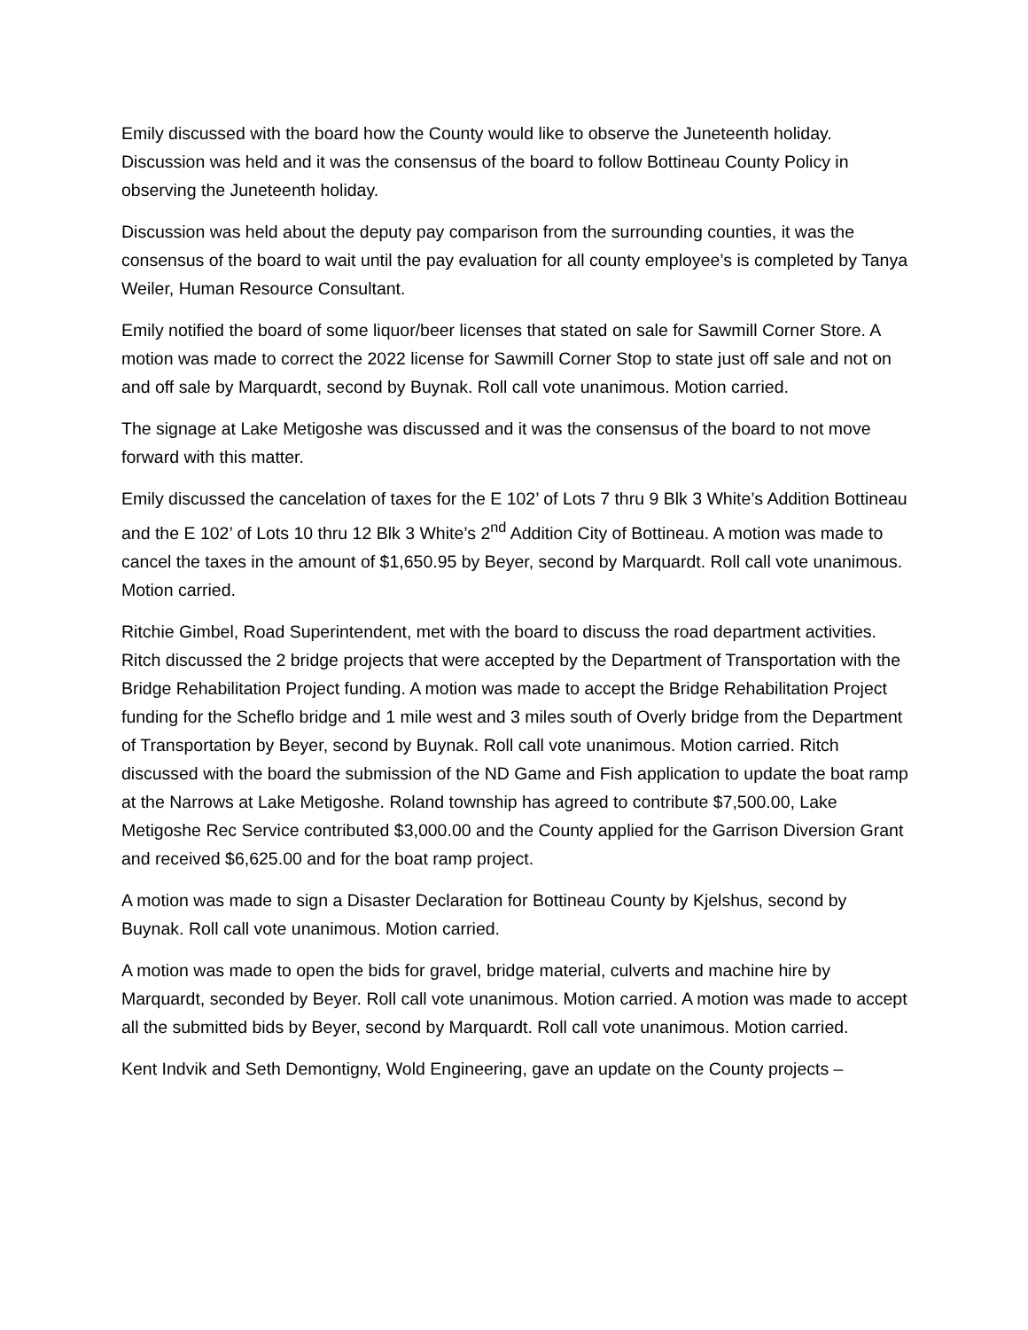Emily discussed with the board how the County would like to observe the Juneteenth holiday. Discussion was held and it was the consensus of the board to follow Bottineau County Policy in observing the Juneteenth holiday.
Discussion was held about the deputy pay comparison from the surrounding counties, it was the consensus of the board to wait until the pay evaluation for all county employee’s is completed by Tanya Weiler, Human Resource Consultant.
Emily notified the board of some liquor/beer licenses that stated on sale for Sawmill Corner Store. A motion was made to correct the 2022 license for Sawmill Corner Stop to state just off sale and not on and off sale by Marquardt, second by Buynak. Roll call vote unanimous. Motion carried.
The signage at Lake Metigoshe was discussed and it was the consensus of the board to not move forward with this matter.
Emily discussed the cancelation of taxes for the E 102’ of Lots 7 thru 9 Blk 3 White’s Addition Bottineau and the E 102’ of Lots 10 thru 12 Blk 3 White’s 2<sup>nd</sup> Addition City of Bottineau. A motion was made to cancel the taxes in the amount of $1,650.95 by Beyer, second by Marquardt. Roll call vote unanimous. Motion carried.
Ritchie Gimbel, Road Superintendent, met with the board to discuss the road department activities. Ritch discussed the 2 bridge projects that were accepted by the Department of Transportation with the Bridge Rehabilitation Project funding. A motion was made to accept the Bridge Rehabilitation Project funding for the Scheflo bridge and 1 mile west and 3 miles south of Overly bridge from the Department of Transportation by Beyer, second by Buynak. Roll call vote unanimous. Motion carried. Ritch discussed with the board the submission of the ND Game and Fish application to update the boat ramp at the Narrows at Lake Metigoshe. Roland township has agreed to contribute $7,500.00, Lake Metigoshe Rec Service contributed $3,000.00 and the County applied for the Garrison Diversion Grant and received $6,625.00 and for the boat ramp project.
A motion was made to sign a Disaster Declaration for Bottineau County by Kjelshus, second by Buynak. Roll call vote unanimous. Motion carried.
A motion was made to open the bids for gravel, bridge material, culverts and machine hire by Marquardt, seconded by Beyer. Roll call vote unanimous. Motion carried. A motion was made to accept all the submitted bids by Beyer, second by Marquardt. Roll call vote unanimous. Motion carried.
Kent Indvik and Seth Demontigny, Wold Engineering, gave an update on the County projects –